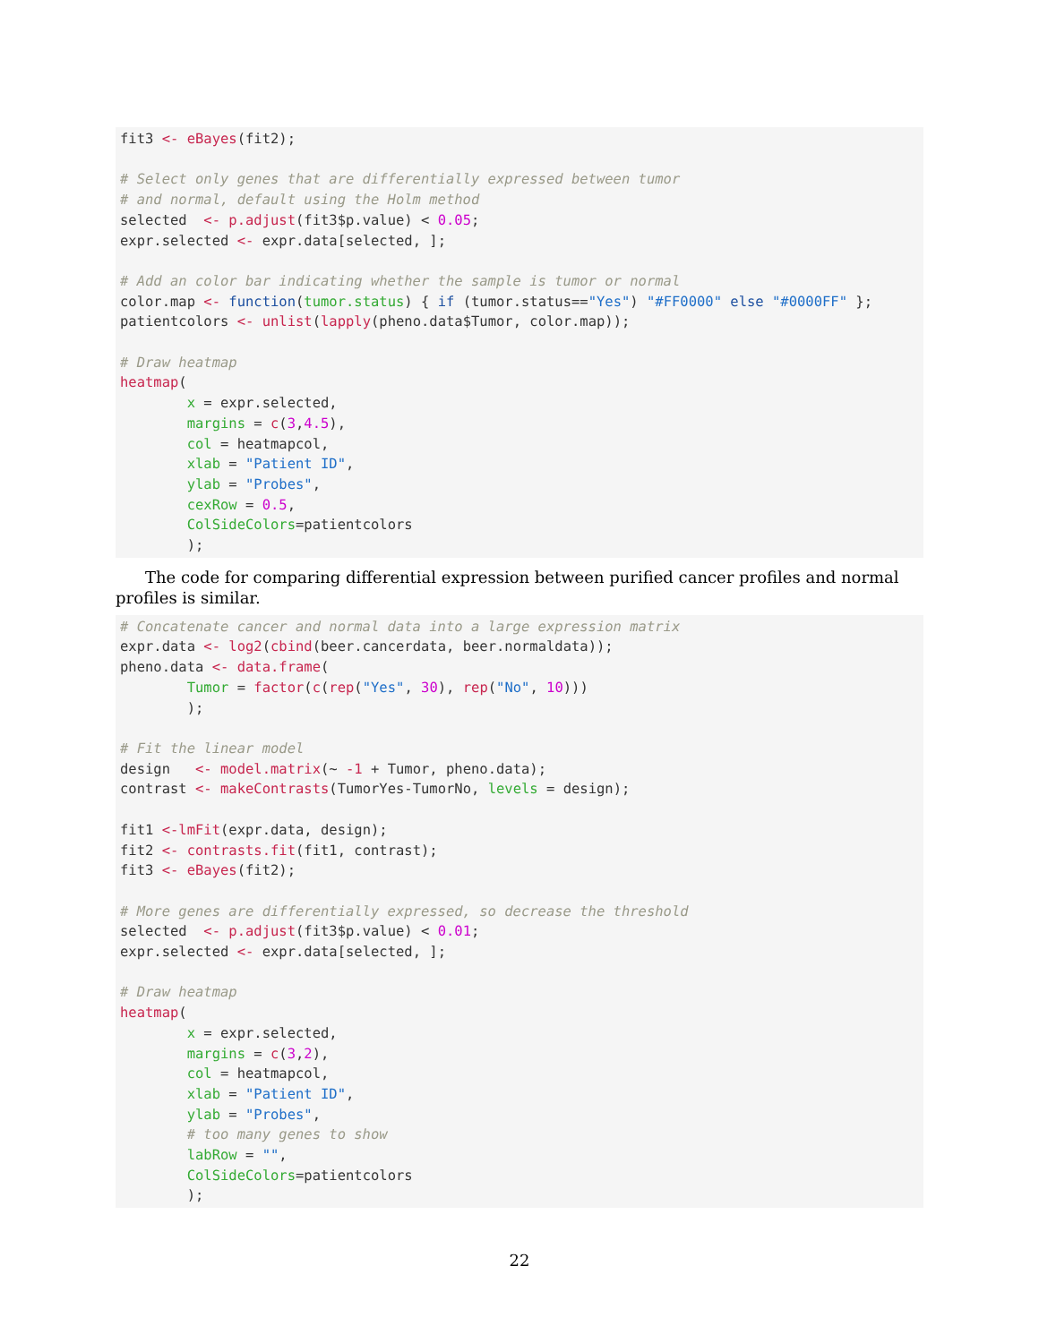fit3 <- eBayes(fit2);

# Select only genes that are differentially expressed between tumor
# and normal, default using the Holm method
selected  <- p.adjust(fit3$p.value) < 0.05;
expr.selected <- expr.data[selected, ];

# Add an color bar indicating whether the sample is tumor or normal
color.map <- function(tumor.status) { if (tumor.status=="Yes") "#FF0000" else "#0000FF" };
patientcolors <- unlist(lapply(pheno.data$Tumor, color.map));

# Draw heatmap
heatmap(
        x = expr.selected,
        margins = c(3,4.5),
        col = heatmapcol,
        xlab = "Patient ID",
        ylab = "Probes",
        cexRow = 0.5,
        ColSideColors=patientcolors
        );
The code for comparing differential expression between purified cancer profiles and normal profiles is similar.
# Concatenate cancer and normal data into a large expression matrix
expr.data <- log2(cbind(beer.cancerdata, beer.normaldata));
pheno.data <- data.frame(
        Tumor = factor(c(rep("Yes", 30), rep("No", 10)))
        );

# Fit the linear model
design   <- model.matrix(~ -1 + Tumor, pheno.data);
contrast <- makeContrasts(TumorYes-TumorNo, levels = design);

fit1 <-lmFit(expr.data, design);
fit2 <- contrasts.fit(fit1, contrast);
fit3 <- eBayes(fit2);

# More genes are differentially expressed, so decrease the threshold
selected  <- p.adjust(fit3$p.value) < 0.01;
expr.selected <- expr.data[selected, ];

# Draw heatmap
heatmap(
        x = expr.selected,
        margins = c(3,2),
        col = heatmapcol,
        xlab = "Patient ID",
        ylab = "Probes",
        # too many genes to show
        labRow = "",
        ColSideColors=patientcolors
        );
22